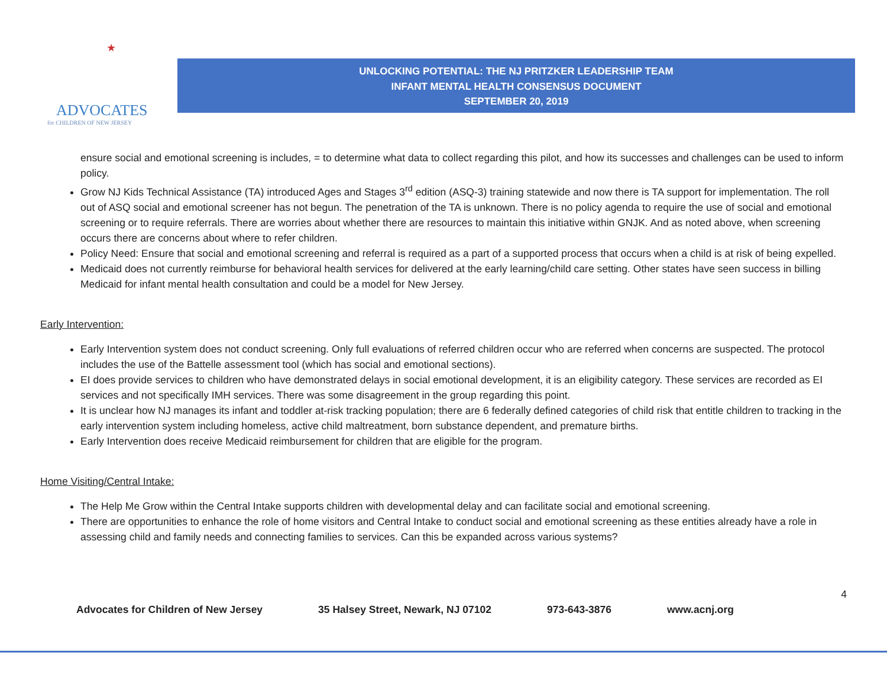★
ADVOCATES
for CHILDREN OF NEW JERSEY
UNLOCKING POTENTIAL: THE NJ PRITZKER LEADERSHIP TEAM
INFANT MENTAL HEALTH CONSENSUS DOCUMENT
SEPTEMBER 20, 2019
ensure social and emotional screening is includes, = to determine what data to collect regarding this pilot, and how its successes and challenges can be used to inform policy.
Grow NJ Kids Technical Assistance (TA) introduced Ages and Stages 3<sup>rd</sup> edition (ASQ-3) training statewide and now there is TA support for implementation. The roll out of ASQ social and emotional screener has not begun. The penetration of the TA is unknown. There is no policy agenda to require the use of social and emotional screening or to require referrals. There are worries about whether there are resources to maintain this initiative within GNJK. And as noted above, when screening occurs there are concerns about where to refer children.
Policy Need: Ensure that social and emotional screening and referral is required as a part of a supported process that occurs when a child is at risk of being expelled.
Medicaid does not currently reimburse for behavioral health services for delivered at the early learning/child care setting. Other states have seen success in billing Medicaid for infant mental health consultation and could be a model for New Jersey.
Early Intervention:
Early Intervention system does not conduct screening. Only full evaluations of referred children occur who are referred when concerns are suspected. The protocol includes the use of the Battelle assessment tool (which has social and emotional sections).
EI does provide services to children who have demonstrated delays in social emotional development, it is an eligibility category. These services are recorded as EI services and not specifically IMH services. There was some disagreement in the group regarding this point.
It is unclear how NJ manages its infant and toddler at-risk tracking population; there are 6 federally defined categories of child risk that entitle children to tracking in the early intervention system including homeless, active child maltreatment, born substance dependent, and premature births.
Early Intervention does receive Medicaid reimbursement for children that are eligible for the program.
Home Visiting/Central Intake:
The Help Me Grow within the Central Intake supports children with developmental delay and can facilitate social and emotional screening.
There are opportunities to enhance the role of home visitors and Central Intake to conduct social and emotional screening as these entities already have a role in assessing child and family needs and connecting families to services. Can this be expanded across various systems?
4
Advocates for Children of New Jersey 35 Halsey Street, Newark, NJ 07102 973-643-3876 www.acnj.org